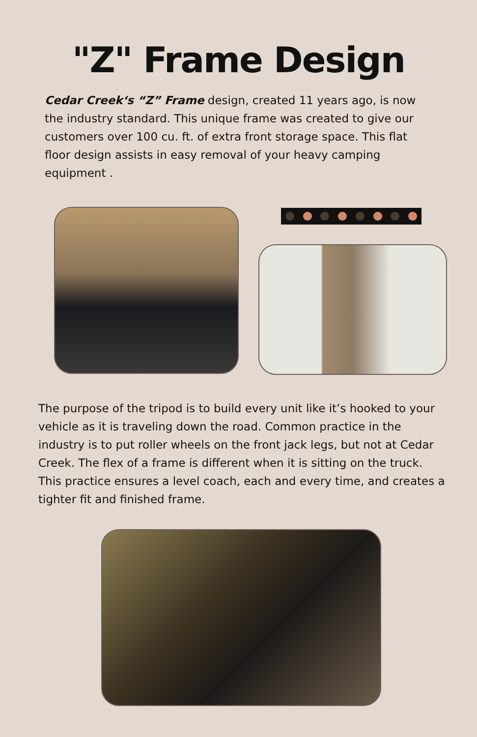"Z" Frame Design
Cedar Creek‘s “Z” Frame design, created 11 years ago, is now the industry standard. This unique frame was created to give our customers over 100 cu. ft. of extra front storage space. This flat floor design assists in easy removal of your heavy camping equipment .
The purpose of the tripod is to build every unit like it’s hooked to your vehicle as it is traveling down the road. Common practice in the industry is to put roller wheels on the front jack legs, but not at Cedar Creek. The flex of a frame is different when it is sitting on the truck. This practice ensures a level coach, each and every time, and creates a tighter fit and finished frame.